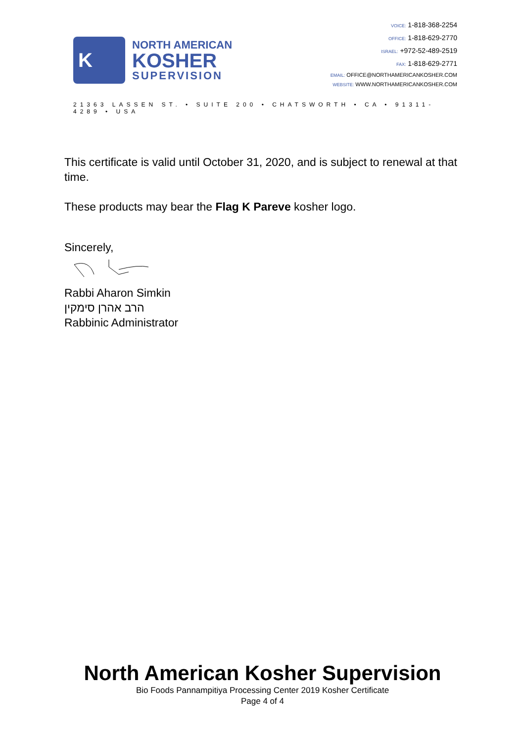K
NORTH AMERICAN
KOSHER
SUPERVISION
VOICE: 1-818-368-2254
OFFICE: 1-818-629-2770
ISRAEL: +972-52-489-2519
FAX: 1-818-629-2771
EMAIL: OFFICE@NORTHAMERICANKOSHER.COM
WEBSITE: WWW.NORTHAMERICANKOSHER.COM
21363 LASSEN ST. • SUITE 200 • CHATSWORTH • CA • 91311-4289 • USA
This certificate is valid until October 31, 2020, and is subject to renewal at that time.
These products may bear the Flag K Pareve kosher logo.
Sincerely,
Rabbi Aharon Simkin
הרב אהרן סימקין
Rabbinic Administrator
North American Kosher Supervision
Bio Foods Pannampitiya Processing Center 2019 Kosher Certificate
Page 4 of 4